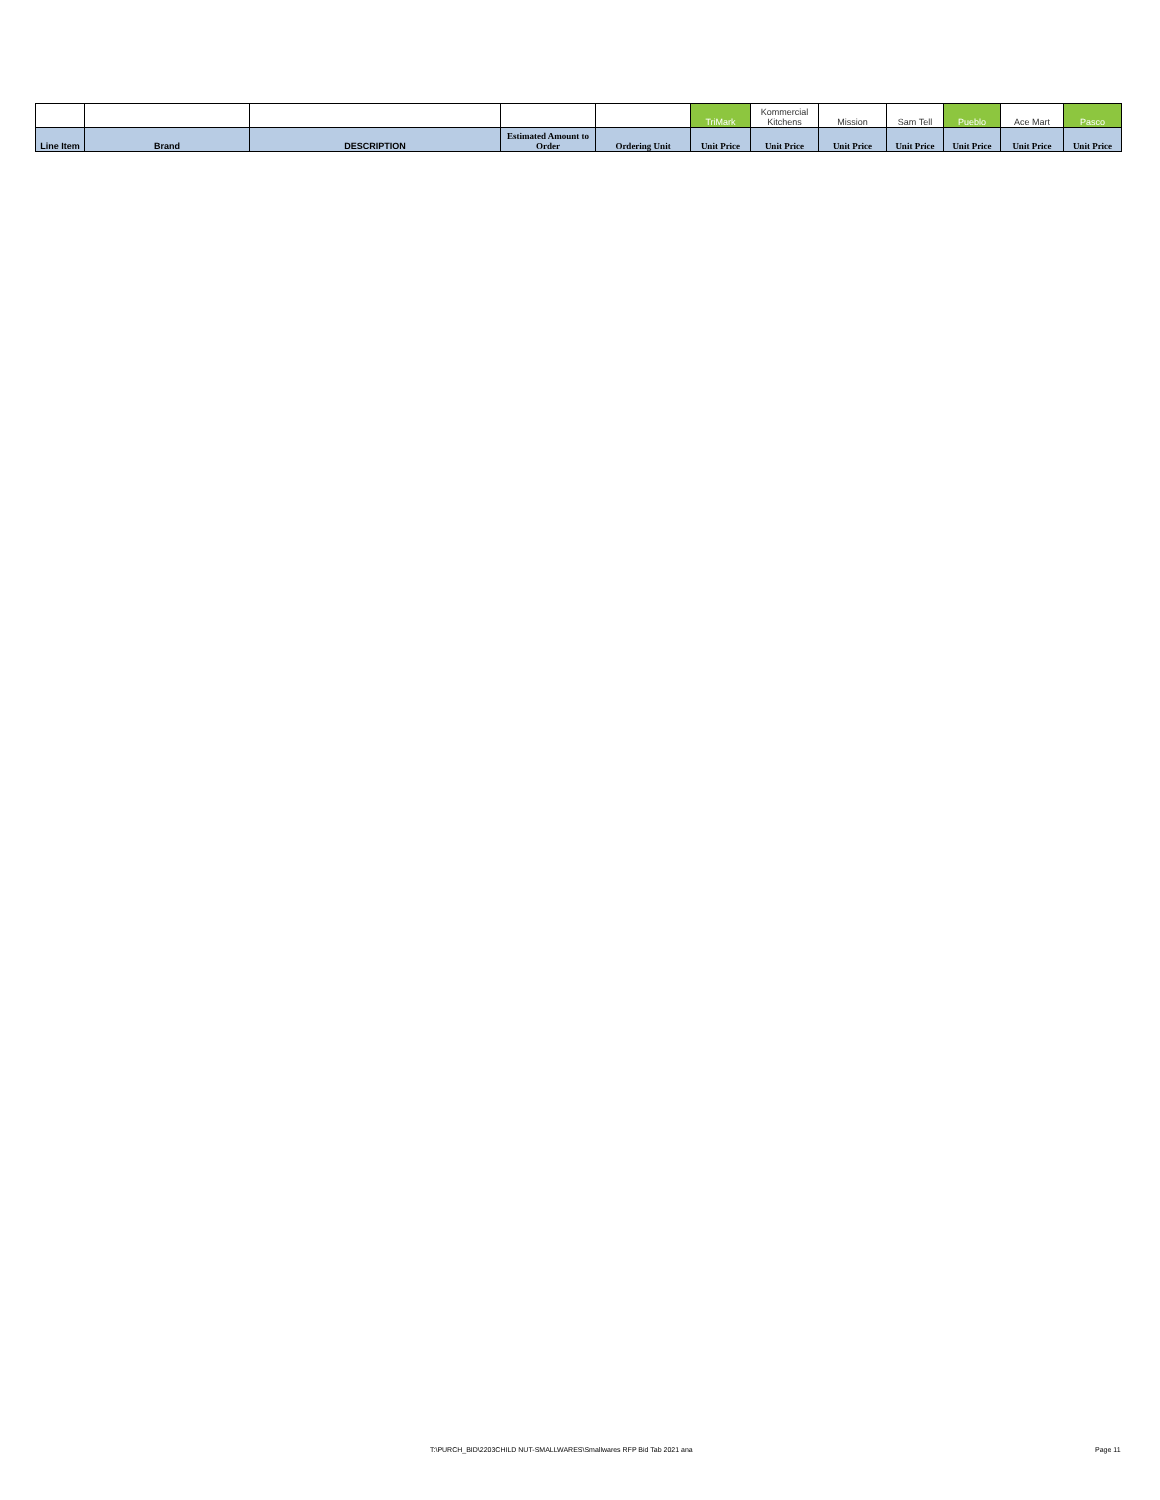| | | | | | TriMark | Kommercial Kitchens | Mission | Sam Tell | Pueblo | Ace Mart | Pasco |
| Line Item | Brand | DESCRIPTION | Estimated Amount to Order | Ordering Unit | Unit Price | Unit Price | Unit Price | Unit Price | Unit Price | Unit Price | Unit Price |
T:\PURCH_BID\2203CHILD NUT-SMALLWARES\Smallwares RFP Bid Tab 2021 ana
Page 11